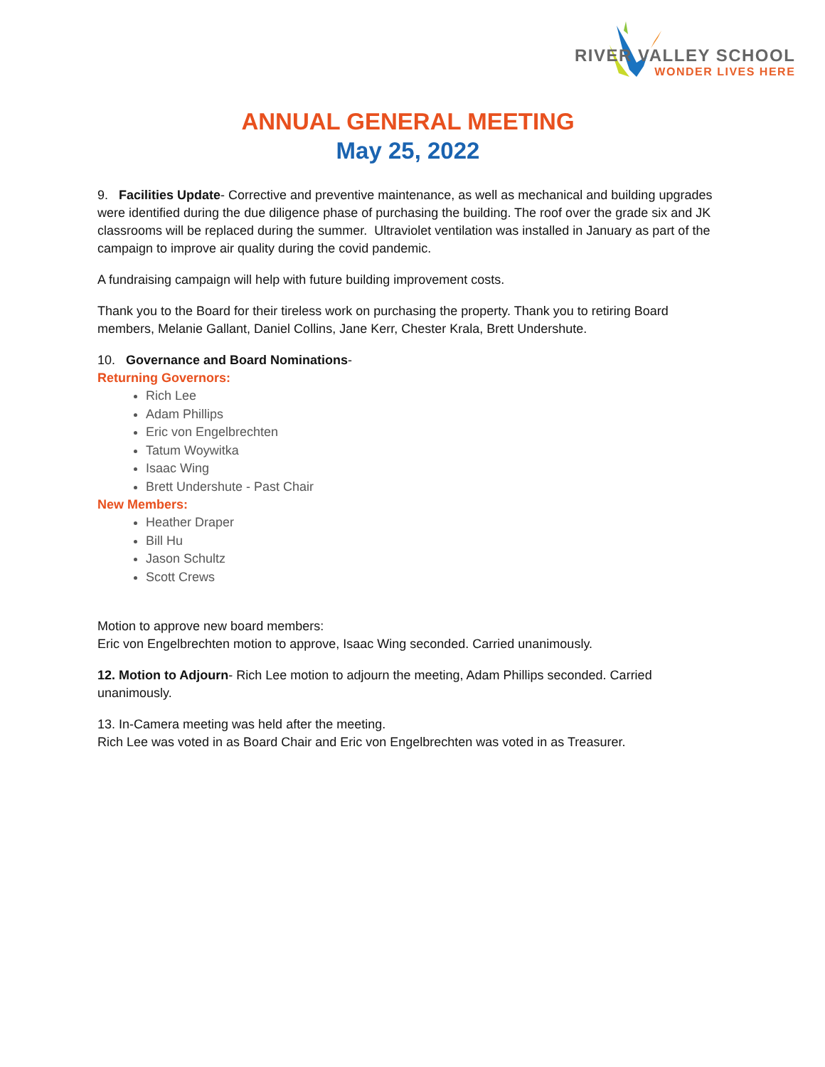RIVER VALLEY SCHOOL
WONDER LIVES HERE
ANNUAL GENERAL MEETING
May 25, 2022
9. Facilities Update- Corrective and preventive maintenance, as well as mechanical and building upgrades were identified during the due diligence phase of purchasing the building. The roof over the grade six and JK classrooms will be replaced during the summer. Ultraviolet ventilation was installed in January as part of the campaign to improve air quality during the covid pandemic.
A fundraising campaign will help with future building improvement costs.
Thank you to the Board for their tireless work on purchasing the property. Thank you to retiring Board members, Melanie Gallant, Daniel Collins, Jane Kerr, Chester Krala, Brett Undershute.
10. Governance and Board Nominations-
Returning Governors:
Rich Lee
Adam Phillips
Eric von Engelbrechten
Tatum Woywitka
Isaac Wing
Brett Undershute - Past Chair
New Members:
Heather Draper
Bill Hu
Jason Schultz
Scott Crews
Motion to approve new board members:
Eric von Engelbrechten motion to approve, Isaac Wing seconded. Carried unanimously.
12. Motion to Adjourn- Rich Lee motion to adjourn the meeting, Adam Phillips seconded. Carried unanimously.
13. In-Camera meeting was held after the meeting.
Rich Lee was voted in as Board Chair and Eric von Engelbrechten was voted in as Treasurer.